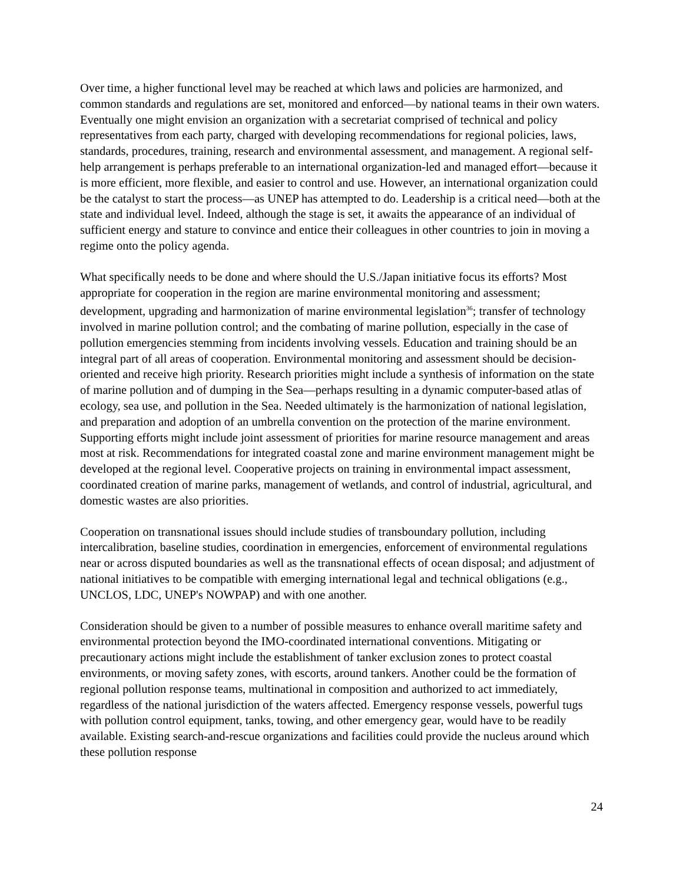Over time, a higher functional level may be reached at which laws and policies are harmonized, and common standards and regulations are set, monitored and enforced—by national teams in their own waters. Eventually one might envision an organization with a secretariat comprised of technical and policy representatives from each party, charged with developing recommendations for regional policies, laws, standards, procedures, training, research and environmental assessment, and management. A regional self-help arrangement is perhaps preferable to an international organization-led and managed effort—because it is more efficient, more flexible, and easier to control and use. However, an international organization could be the catalyst to start the process—as UNEP has attempted to do. Leadership is a critical need—both at the state and individual level. Indeed, although the stage is set, it awaits the appearance of an individual of sufficient energy and stature to convince and entice their colleagues in other countries to join in moving a regime onto the policy agenda.
What specifically needs to be done and where should the U.S./Japan initiative focus its efforts? Most appropriate for cooperation in the region are marine environmental monitoring and assessment; development, upgrading and harmonization of marine environmental legislation<sup>36</sup>; transfer of technology involved in marine pollution control; and the combating of marine pollution, especially in the case of pollution emergencies stemming from incidents involving vessels. Education and training should be an integral part of all areas of cooperation. Environmental monitoring and assessment should be decision-oriented and receive high priority. Research priorities might include a synthesis of information on the state of marine pollution and of dumping in the Sea—perhaps resulting in a dynamic computer-based atlas of ecology, sea use, and pollution in the Sea. Needed ultimately is the harmonization of national legislation, and preparation and adoption of an umbrella convention on the protection of the marine environment. Supporting efforts might include joint assessment of priorities for marine resource management and areas most at risk. Recommendations for integrated coastal zone and marine environment management might be developed at the regional level. Cooperative projects on training in environmental impact assessment, coordinated creation of marine parks, management of wetlands, and control of industrial, agricultural, and domestic wastes are also priorities.
Cooperation on transnational issues should include studies of transboundary pollution, including intercalibration, baseline studies, coordination in emergencies, enforcement of environmental regulations near or across disputed boundaries as well as the transnational effects of ocean disposal; and adjustment of national initiatives to be compatible with emerging international legal and technical obligations (e.g., UNCLOS, LDC, UNEP's NOWPAP) and with one another.
Consideration should be given to a number of possible measures to enhance overall maritime safety and environmental protection beyond the IMO-coordinated international conventions. Mitigating or precautionary actions might include the establishment of tanker exclusion zones to protect coastal environments, or moving safety zones, with escorts, around tankers. Another could be the formation of regional pollution response teams, multinational in composition and authorized to act immediately, regardless of the national jurisdiction of the waters affected. Emergency response vessels, powerful tugs with pollution control equipment, tanks, towing, and other emergency gear, would have to be readily available. Existing search-and-rescue organizations and facilities could provide the nucleus around which these pollution response
24